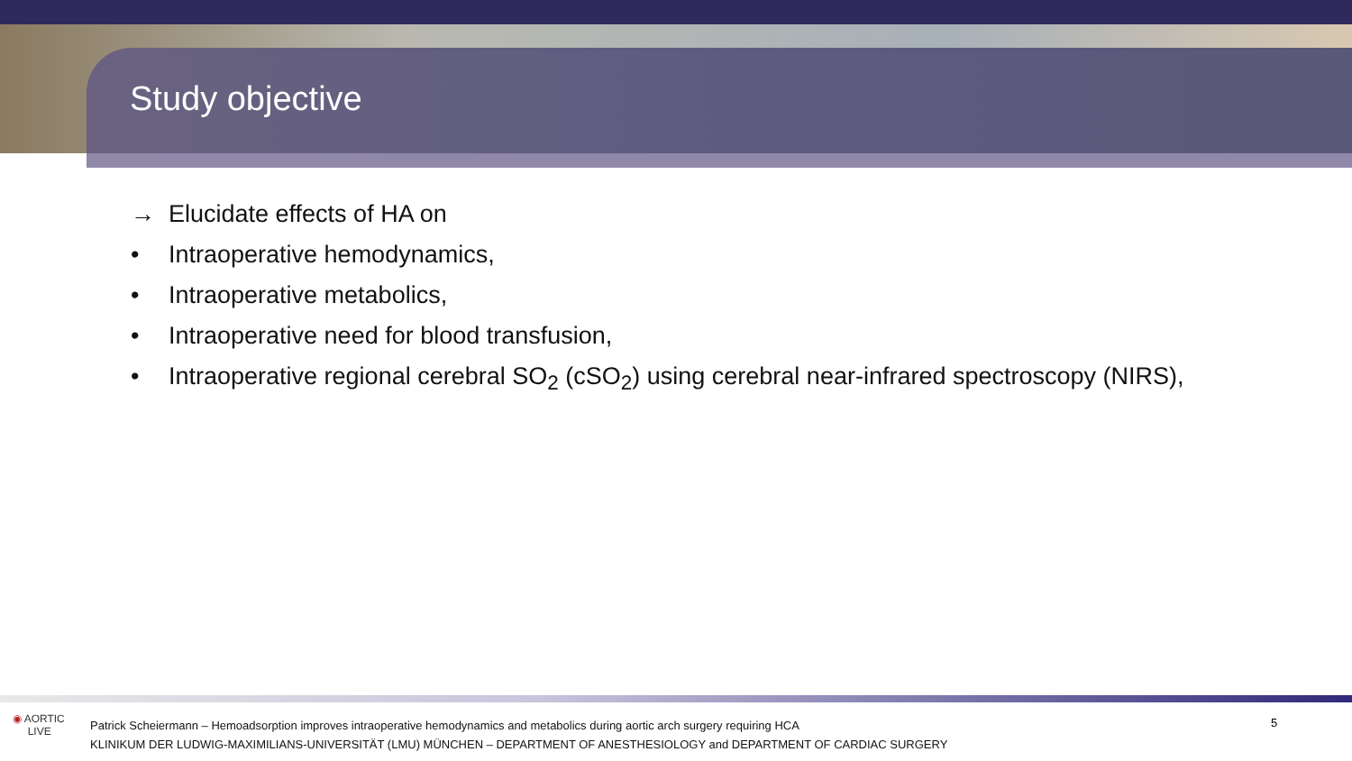Study objective
→ Elucidate effects of HA on
• Intraoperative hemodynamics,
• Intraoperative metabolics,
• Intraoperative need for blood transfusion,
• Intraoperative regional cerebral SO<sub>2</sub> (cSO<sub>2</sub>) using cerebral near-infrared spectroscopy (NIRS),
◉ AORTIC
LIVE
Patrick Scheiermann – Hemoadsorption improves intraoperative hemodynamics and metabolics during aortic arch surgery requiring HCA
KLINIKUM DER LUDWIG-MAXIMILIANS-UNIVERSITÄT (LMU) MÜNCHEN – DEPARTMENT OF ANESTHESIOLOGY and DEPARTMENT OF CARDIAC SURGERY
5